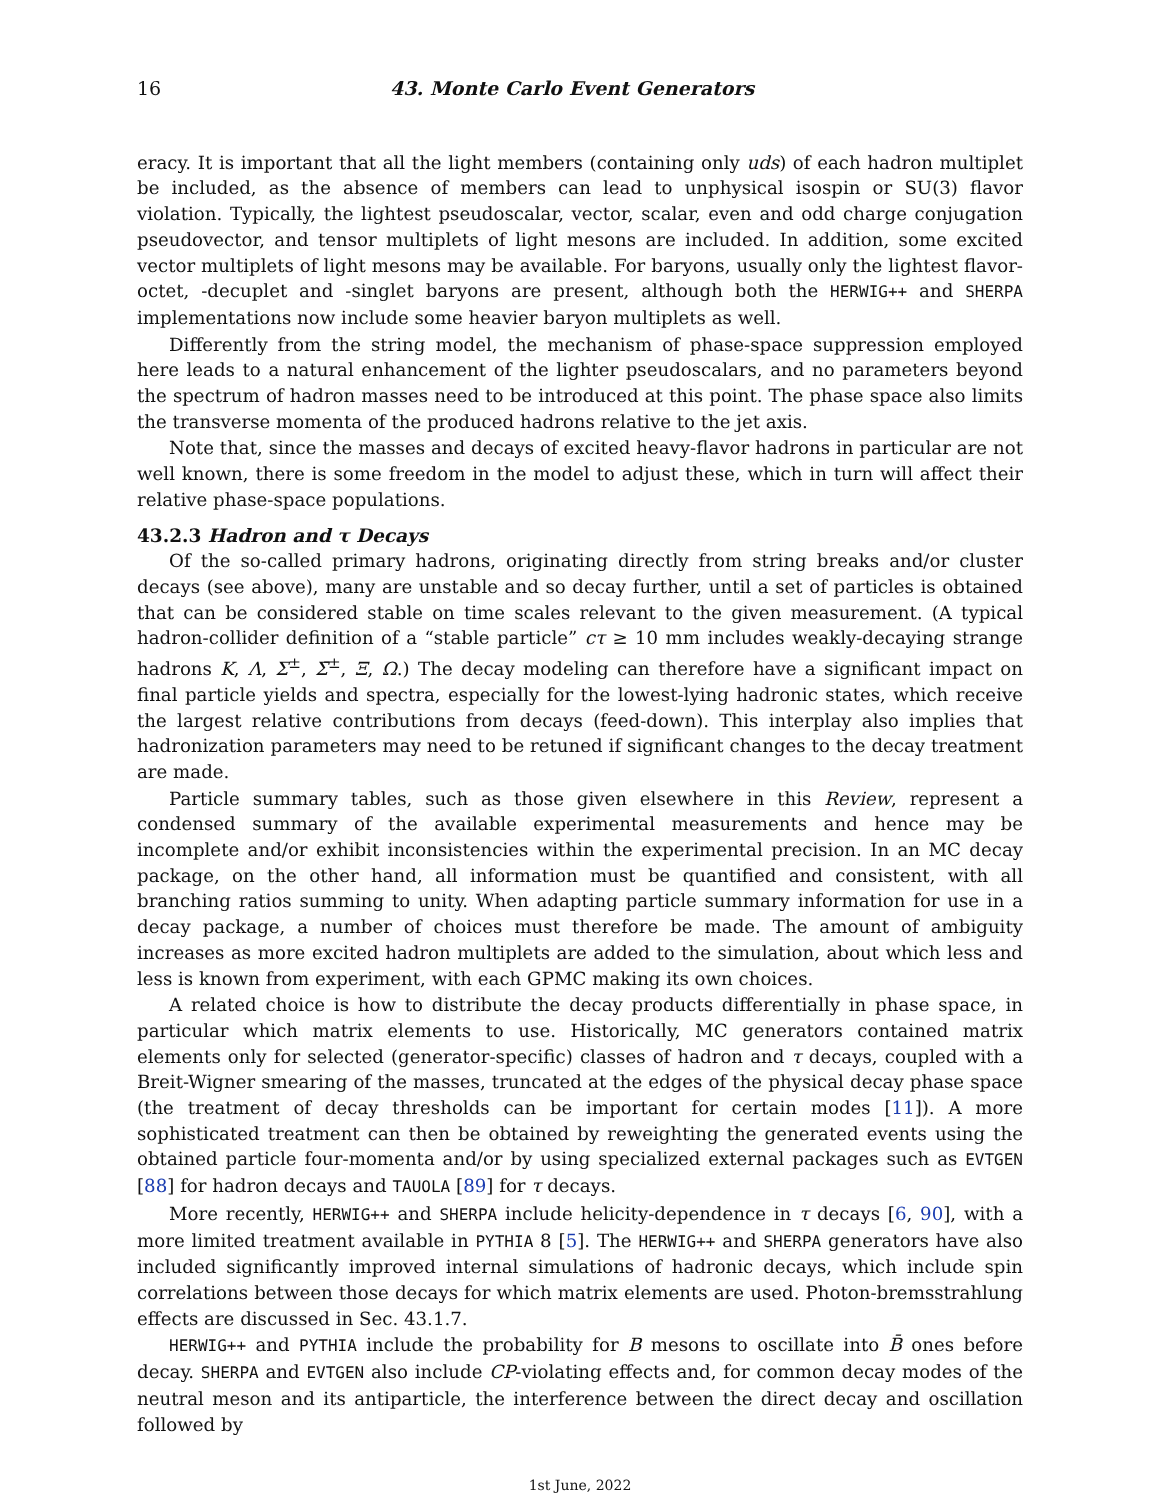16 43. Monte Carlo Event Generators
eracy. It is important that all the light members (containing only uds) of each hadron multiplet be included, as the absence of members can lead to unphysical isospin or SU(3) flavor violation. Typically, the lightest pseudoscalar, vector, scalar, even and odd charge conjugation pseudovector, and tensor multiplets of light mesons are included. In addition, some excited vector multiplets of light mesons may be available. For baryons, usually only the lightest flavor-octet, -decuplet and -singlet baryons are present, although both the HERWIG++ and SHERPA implementations now include some heavier baryon multiplets as well.
Differently from the string model, the mechanism of phase-space suppression employed here leads to a natural enhancement of the lighter pseudoscalars, and no parameters beyond the spectrum of hadron masses need to be introduced at this point. The phase space also limits the transverse momenta of the produced hadrons relative to the jet axis.
Note that, since the masses and decays of excited heavy-flavor hadrons in particular are not well known, there is some freedom in the model to adjust these, which in turn will affect their relative phase-space populations.
43.2.3 Hadron and τ Decays
Of the so-called primary hadrons, originating directly from string breaks and/or cluster decays (see above), many are unstable and so decay further, until a set of particles is obtained that can be considered stable on time scales relevant to the given measurement. (A typical hadron-collider definition of a “stable particle” cτ ≥ 10 mm includes weakly-decaying strange hadrons K, Λ, Σ<sup>±</sup>, Σ̄<sup>±</sup>, Ξ, Ω.) The decay modeling can therefore have a significant impact on final particle yields and spectra, especially for the lowest-lying hadronic states, which receive the largest relative contributions from decays (feed-down). This interplay also implies that hadronization parameters may need to be retuned if significant changes to the decay treatment are made.
Particle summary tables, such as those given elsewhere in this Review, represent a condensed summary of the available experimental measurements and hence may be incomplete and/or exhibit inconsistencies within the experimental precision. In an MC decay package, on the other hand, all information must be quantified and consistent, with all branching ratios summing to unity. When adapting particle summary information for use in a decay package, a number of choices must therefore be made. The amount of ambiguity increases as more excited hadron multiplets are added to the simulation, about which less and less is known from experiment, with each GPMC making its own choices.
A related choice is how to distribute the decay products differentially in phase space, in particular which matrix elements to use. Historically, MC generators contained matrix elements only for selected (generator-specific) classes of hadron and τ decays, coupled with a Breit-Wigner smearing of the masses, truncated at the edges of the physical decay phase space (the treatment of decay thresholds can be important for certain modes [11]). A more sophisticated treatment can then be obtained by reweighting the generated events using the obtained particle four-momenta and/or by using specialized external packages such as EVTGEN [88] for hadron decays and TAUOLA [89] for τ decays.
More recently, HERWIG++ and SHERPA include helicity-dependence in τ decays [6, 90], with a more limited treatment available in PYTHIA 8 [5]. The HERWIG++ and SHERPA generators have also included significantly improved internal simulations of hadronic decays, which include spin correlations between those decays for which matrix elements are used. Photon-bremsstrahlung effects are discussed in Sec. 43.1.7.
HERWIG++ and PYTHIA include the probability for B mesons to oscillate into B̄ ones before decay. SHERPA and EVTGEN also include CP-violating effects and, for common decay modes of the neutral meson and its antiparticle, the interference between the direct decay and oscillation followed by
1st June, 2022